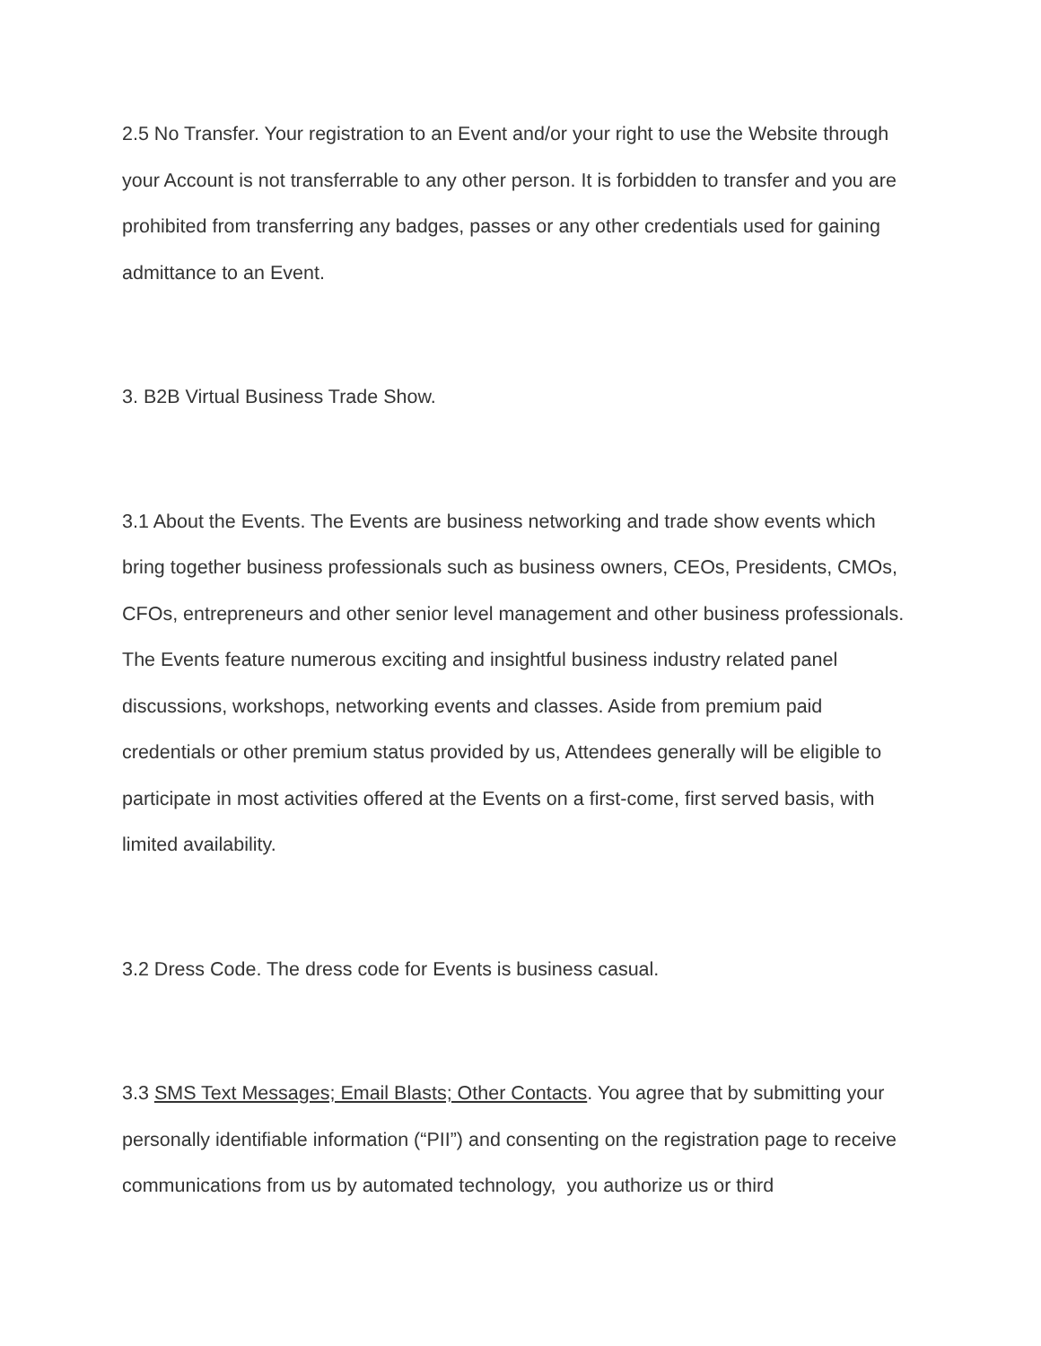2.5 No Transfer. Your registration to an Event and/or your right to use the Website through your Account is not transferrable to any other person. It is forbidden to transfer and you are prohibited from transferring any badges, passes or any other credentials used for gaining admittance to an Event.
3. B2B Virtual Business Trade Show.
3.1 About the Events. The Events are business networking and trade show events which bring together business professionals such as business owners, CEOs, Presidents, CMOs, CFOs, entrepreneurs and other senior level management and other business professionals. The Events feature numerous exciting and insightful business industry related panel discussions, workshops, networking events and classes. Aside from premium paid credentials or other premium status provided by us, Attendees generally will be eligible to participate in most activities offered at the Events on a first-come, first served basis, with limited availability.
3.2 Dress Code. The dress code for Events is business casual.
3.3 SMS Text Messages; Email Blasts; Other Contacts. You agree that by submitting your personally identifiable information (“PII”) and consenting on the registration page to receive communications from us by automated technology, you authorize us or third